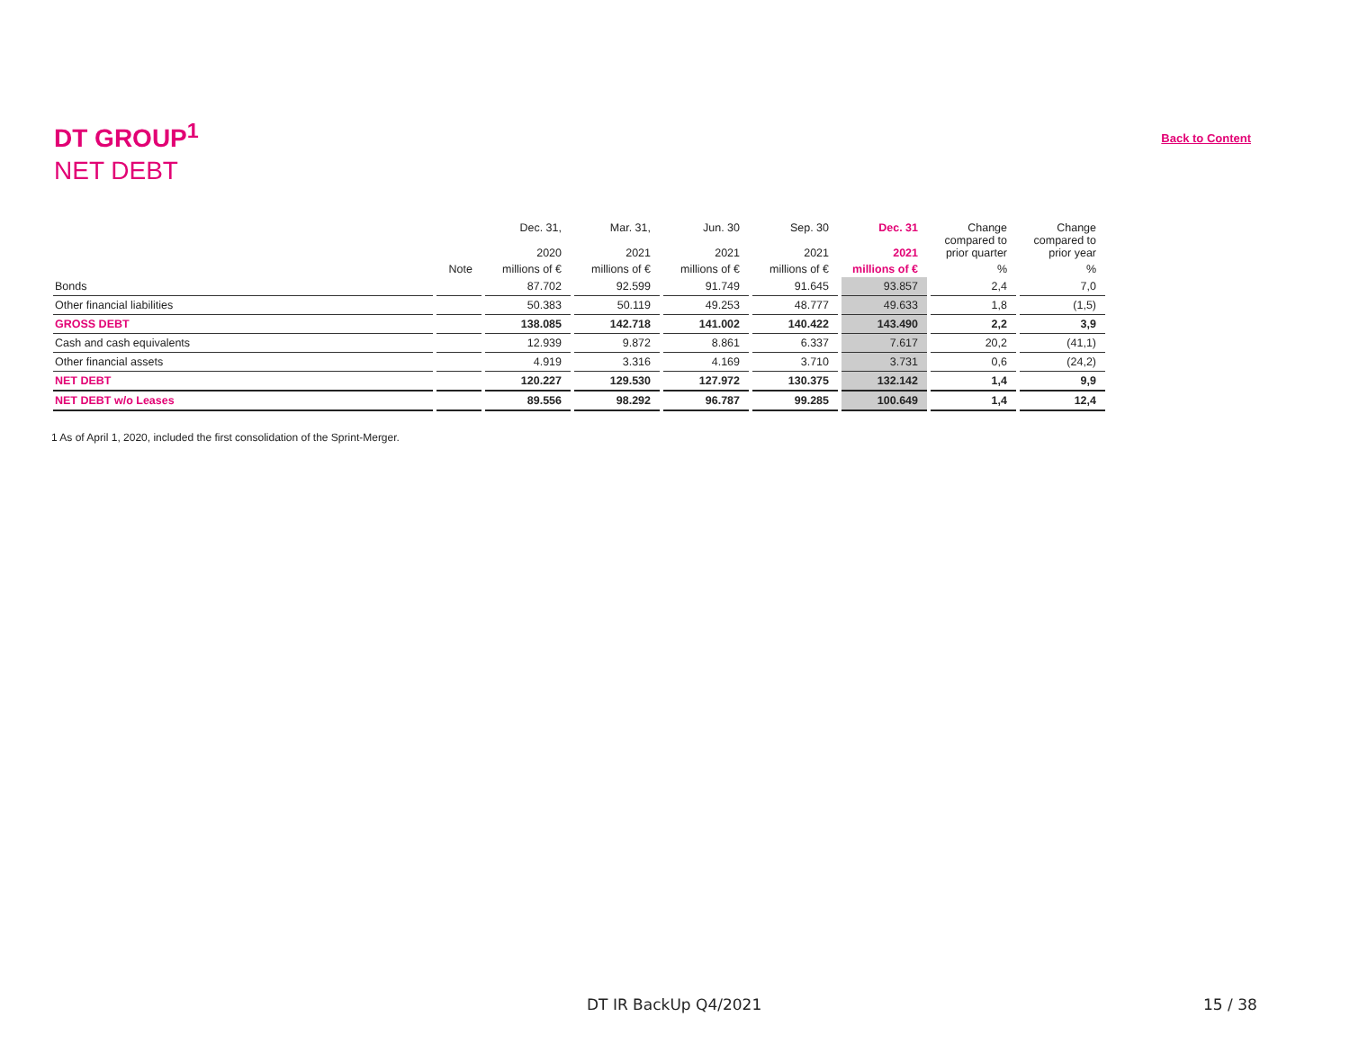DT GROUP<sup>1</sup>
NET DEBT
Back to Content
| | | Dec. 31, 2020 | Mar. 31, 2021 | Jun. 30 2021 | Sep. 30 2021 | Dec. 31 2021 | Change compared to prior quarter | Change compared to prior year |
| --- | --- | --- | --- | --- | --- | --- | --- | --- |
| | Note | millions of € | millions of € | millions of € | millions of € | millions of € | % | % |
| Bonds | | 87.702 | 92.599 | 91.749 | 91.645 | 93.857 | 2,4 | 7,0 |
| Other financial liabilities | | 50.383 | 50.119 | 49.253 | 48.777 | 49.633 | 1,8 | (1,5) |
| GROSS DEBT | | 138.085 | 142.718 | 141.002 | 140.422 | 143.490 | 2,2 | 3,9 |
| Cash and cash equivalents | | 12.939 | 9.872 | 8.861 | 6.337 | 7.617 | 20,2 | (41,1) |
| Other financial assets | | 4.919 | 3.316 | 4.169 | 3.710 | 3.731 | 0,6 | (24,2) |
| NET DEBT | | 120.227 | 129.530 | 127.972 | 130.375 | 132.142 | 1,4 | 9,9 |
| NET DEBT w/o Leases | | 89.556 | 98.292 | 96.787 | 99.285 | 100.649 | 1,4 | 12,4 |
1 As of April 1, 2020, included the first consolidation of the Sprint-Merger.
DT IR BackUp Q4/2021 15 / 38